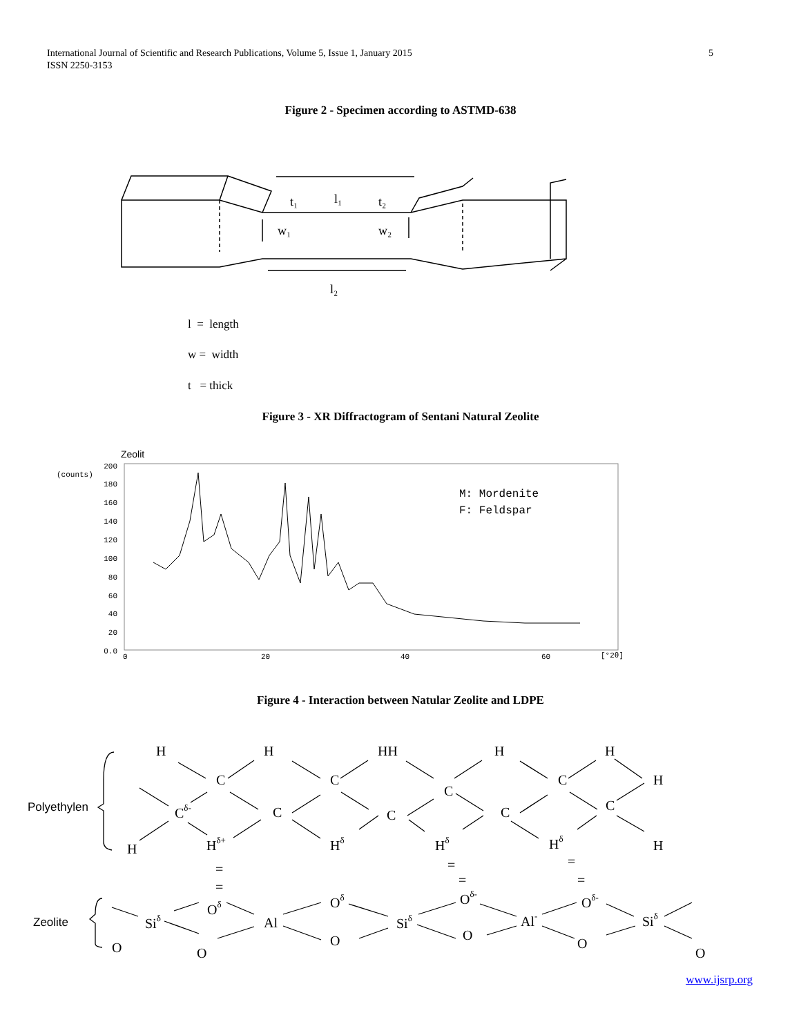5 International Journal of Scientific and Research Publications, Volume 5, Issue 1, January 2015
ISSN 2250-3153
Figure 2 - Specimen according to ASTMD-638
t₁
l₁
t₂
w₁
w₂
l₂
l = length
w = width
t = thick
Figure 3 - XR Diffractogram of Sentani Natural Zeolite
Zeolit
(counts)
200
180
160
140
120
100
80
60
40
20
0.0
0
20
40
60
[°2θ]
M: Mordenite
F: Feldspar
Figure 4 - Interaction between Natular Zeolite and LDPE
Polyethylen
Zeolite
H
H
HH
H
H
C
C
C
C
H
Cδ-
C
C
C
C
H
Hδ+
Hδ
Hδ
Hδ
H
=
=
=
=
=
=
Siδ
Oδ
Al
Oδ
Siδ
Oδ-
Al-
Oδ-
Siδ
O
O
O
O
O
O
www.ijsrp.org